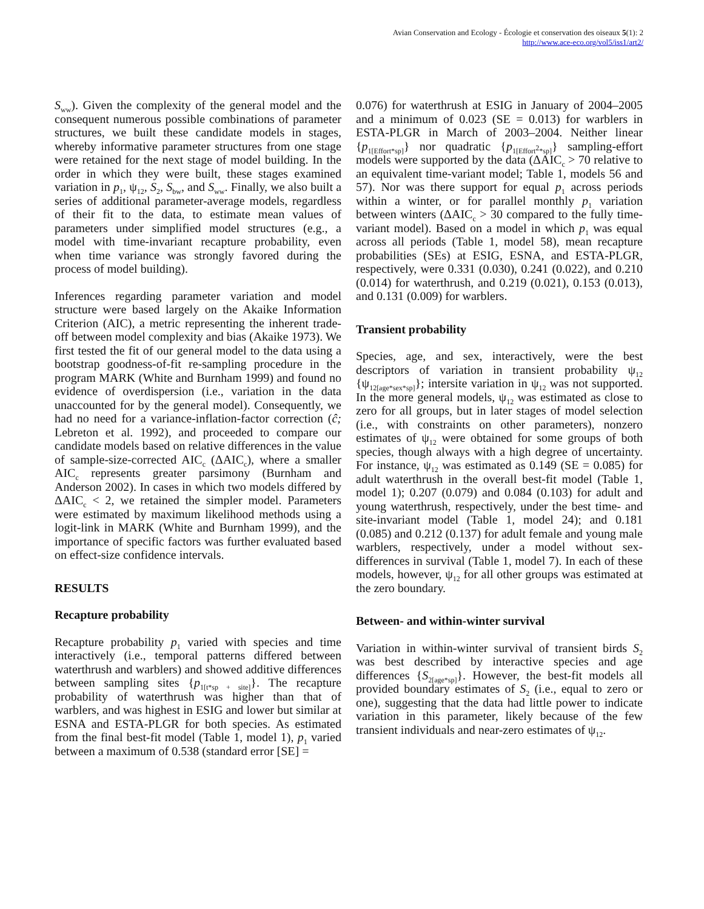Avian Conservation and Ecology - Écologie et conservation des oiseaux 5(1): 2
http://www.ace-eco.org/vol5/iss1/art2/
S<sub>ww</sub>). Given the complexity of the general model and the consequent numerous possible combinations of parameter structures, we built these candidate models in stages, whereby informative parameter structures from one stage were retained for the next stage of model building. In the order in which they were built, these stages examined variation in p<sub>1</sub>, ψ<sub>12</sub>, S<sub>2</sub>, S<sub>bw</sub>, and S<sub>ww</sub>. Finally, we also built a series of additional parameter-average models, regardless of their fit to the data, to estimate mean values of parameters under simplified model structures (e.g., a model with time-invariant recapture probability, even when time variance was strongly favored during the process of model building).
Inferences regarding parameter variation and model structure were based largely on the Akaike Information Criterion (AIC), a metric representing the inherent trade-off between model complexity and bias (Akaike 1973). We first tested the fit of our general model to the data using a bootstrap goodness-of-fit re-sampling procedure in the program MARK (White and Burnham 1999) and found no evidence of overdispersion (i.e., variation in the data unaccounted for by the general model). Consequently, we had no need for a variance-inflation-factor correction (ĉ; Lebreton et al. 1992), and proceeded to compare our candidate models based on relative differences in the value of sample-size-corrected AIC<sub>c</sub> (ΔAIC<sub>c</sub>), where a smaller AIC<sub>c</sub> represents greater parsimony (Burnham and Anderson 2002). In cases in which two models differed by ΔAIC<sub>c</sub> < 2, we retained the simpler model. Parameters were estimated by maximum likelihood methods using a logit-link in MARK (White and Burnham 1999), and the importance of specific factors was further evaluated based on effect-size confidence intervals.
RESULTS
Recapture probability
Recapture probability p<sub>1</sub> varied with species and time interactively (i.e., temporal patterns differed between waterthrush and warblers) and showed additive differences between sampling sites {p<sub>1[t*sp + site]</sub>}. The recapture probability of waterthrush was higher than that of warblers, and was highest in ESIG and lower but similar at ESNA and ESTA-PLGR for both species. As estimated from the final best-fit model (Table 1, model 1), p<sub>1</sub> varied between a maximum of 0.538 (standard error [SE] =
0.076) for waterthrush at ESIG in January of 2004–2005 and a minimum of 0.023 (SE = 0.013) for warblers in ESTA-PLGR in March of 2003–2004. Neither linear {p<sub>1[Effort*sp]</sub>} nor quadratic {p<sub>1[Effort<sup>2</sup>*sp]</sub>} sampling-effort models were supported by the data (ΔAIC<sub>c</sub> > 70 relative to an equivalent time-variant model; Table 1, models 56 and 57). Nor was there support for equal p<sub>1</sub> across periods within a winter, or for parallel monthly p<sub>1</sub> variation between winters (ΔAIC<sub>c</sub> > 30 compared to the fully time-variant model). Based on a model in which p<sub>1</sub> was equal across all periods (Table 1, model 58), mean recapture probabilities (SEs) at ESIG, ESNA, and ESTA-PLGR, respectively, were 0.331 (0.030), 0.241 (0.022), and 0.210 (0.014) for waterthrush, and 0.219 (0.021), 0.153 (0.013), and 0.131 (0.009) for warblers.
Transient probability
Species, age, and sex, interactively, were the best descriptors of variation in transient probability ψ<sub>12</sub> {ψ<sub>12[age*sex*sp]</sub>}; intersite variation in ψ<sub>12</sub> was not supported. In the more general models, ψ<sub>12</sub> was estimated as close to zero for all groups, but in later stages of model selection (i.e., with constraints on other parameters), nonzero estimates of ψ<sub>12</sub> were obtained for some groups of both species, though always with a high degree of uncertainty. For instance, ψ<sub>12</sub> was estimated as 0.149 (SE = 0.085) for adult waterthrush in the overall best-fit model (Table 1, model 1); 0.207 (0.079) and 0.084 (0.103) for adult and young waterthrush, respectively, under the best time- and site-invariant model (Table 1, model 24); and 0.181 (0.085) and 0.212 (0.137) for adult female and young male warblers, respectively, under a model without sex-differences in survival (Table 1, model 7). In each of these models, however, ψ<sub>12</sub> for all other groups was estimated at the zero boundary.
Between- and within-winter survival
Variation in within-winter survival of transient birds S<sub>2</sub> was best described by interactive species and age differences {S<sub>2[age*sp]</sub>}. However, the best-fit models all provided boundary estimates of S<sub>2</sub> (i.e., equal to zero or one), suggesting that the data had little power to indicate variation in this parameter, likely because of the few transient individuals and near-zero estimates of ψ<sub>12</sub>.